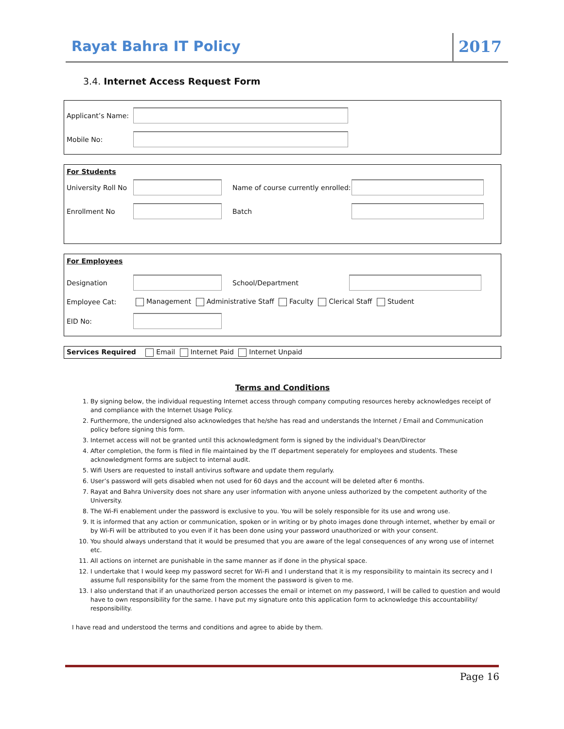Rayat Bahra IT Policy 2017
3.4. Internet Access Request Form
Applicant’s Name:
Mobile No:
For Students
University Roll No Name of course currently enrolled:
Enrollment No Batch
For Employees
Designation School/Department
Employee Cat: Management Administrative Staff Faculty Clerical Staff Student
EID No:
Services Required Email Internet Paid Internet Unpaid
Terms and Conditions
1. By signing below, the individual requesting Internet access through company computing resources hereby acknowledges receipt of and compliance with the Internet Usage Policy.
2. Furthermore, the undersigned also acknowledges that he/she has read and understands the Internet / Email and Communication policy before signing this form.
3. Internet access will not be granted until this acknowledgment form is signed by the individual's Dean/Director
4. After completion, the form is filed in file maintained by the IT department seperately for employees and students. These acknowledgment forms are subject to internal audit.
5. Wifi Users are requested to install antivirus software and update them regularly.
6. User’s password will gets disabled when not used for 60 days and the account will be deleted after 6 months.
7. Rayat and Bahra University does not share any user information with anyone unless authorized by the competent authority of the University.
8. The Wi-Fi enablement under the password is exclusive to you. You will be solely responsible for its use and wrong use.
9. It is informed that any action or communication, spoken or in writing or by photo images done through internet, whether by email or by Wi-Fi will be attributed to you even if it has been done using your password unauthorized or with your consent.
10. You should always understand that it would be presumed that you are aware of the legal consequences of any wrong use of internet etc.
11. All actions on internet are punishable in the same manner as if done in the physical space.
12. I undertake that I would keep my password secret for Wi-Fi and I understand that it is my responsibility to maintain its secrecy and I assume full responsibility for the same from the moment the password is given to me.
13. I also understand that if an unauthorized person accesses the email or internet on my password, I will be called to question and would have to own responsibility for the same. I have put my signature onto this application form to acknowledge this accountability/ responsibility.
I have read and understood the terms and conditions and agree to abide by them.
Page 16